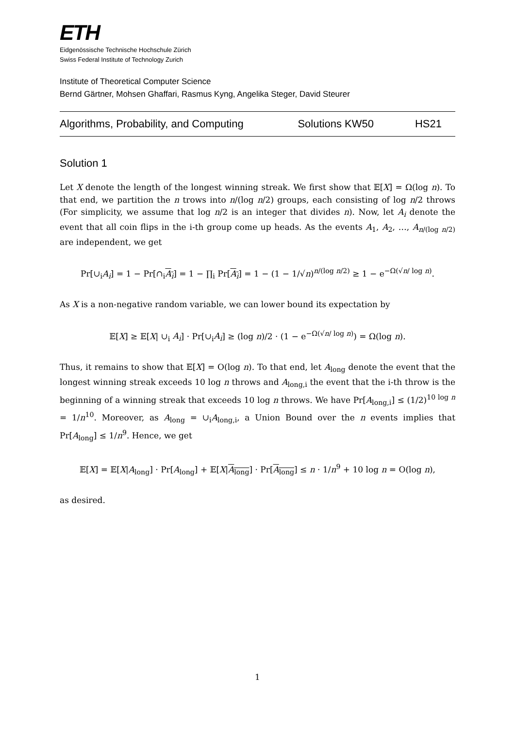ETH
Eidgenössische Technische Hochschule Zürich
Swiss Federal Institute of Technology Zurich
Institute of Theoretical Computer Science
Bernd Gärtner, Mohsen Ghaffari, Rasmus Kyng, Angelika Steger, David Steurer
Algorithms, Probability, and Computing Solutions KW50 HS21
Solution 1
Let X denote the length of the longest winning streak. We first show that 𝔼[X] = Ω(log n). To that end, we partition the n trows into n/(log n/2) groups, each consisting of log n/2 throws (For simplicity, we assume that log n/2 is an integer that divides n). Now, let A<sub>i</sub> denote the event that all coin flips in the i-th group come up heads. As the events A<sub>1</sub>, A<sub>2</sub>, …, A<sub>n/(log n/2)</sub> are independent, we get
Pr[∪<sub>i</sub>A<sub>i</sub>] = 1 − Pr[∩<sub>i</sub>A<sub>i</sub>] = 1 − ∏<sub>i</sub> Pr[A<sub>i</sub>] = 1 − (1 − 1/√n)<sup>n/(log n/2)</sup> ≥ 1 − e<sup>−Ω(√n/ log n)</sup>.
As X is a non-negative random variable, we can lower bound its expectation by
𝔼[X] ≥ 𝔼[X| ∪<sub>i</sub> A<sub>i</sub>] · Pr[∪<sub>i</sub>A<sub>i</sub>] ≥ (log n)/2 · (1 − e<sup>−Ω(√n/ log n)</sup>) = Ω(log n).
Thus, it remains to show that 𝔼[X] = O(log n). To that end, let A<sub>long</sub> denote the event that the longest winning streak exceeds 10 log n throws and A<sub>long,i</sub> the event that the i-th throw is the beginning of a winning streak that exceeds 10 log n throws. We have Pr[A<sub>long,i</sub>] ≤ (1/2)<sup>10 log n</sup> = 1/n<sup>10</sup>. Moreover, as A<sub>long</sub> = ∪<sub>i</sub>A<sub>long,i</sub>, a Union Bound over the n events implies that Pr[A<sub>long</sub>] ≤ 1/n<sup>9</sup>. Hence, we get
𝔼[X] = 𝔼[X|A<sub>long</sub>] · Pr[A<sub>long</sub>] + 𝔼[X|A<sub>long</sub>] · Pr[A<sub>long</sub>] ≤ n · 1/n<sup>9</sup> + 10 log n = O(log n),
as desired.
1